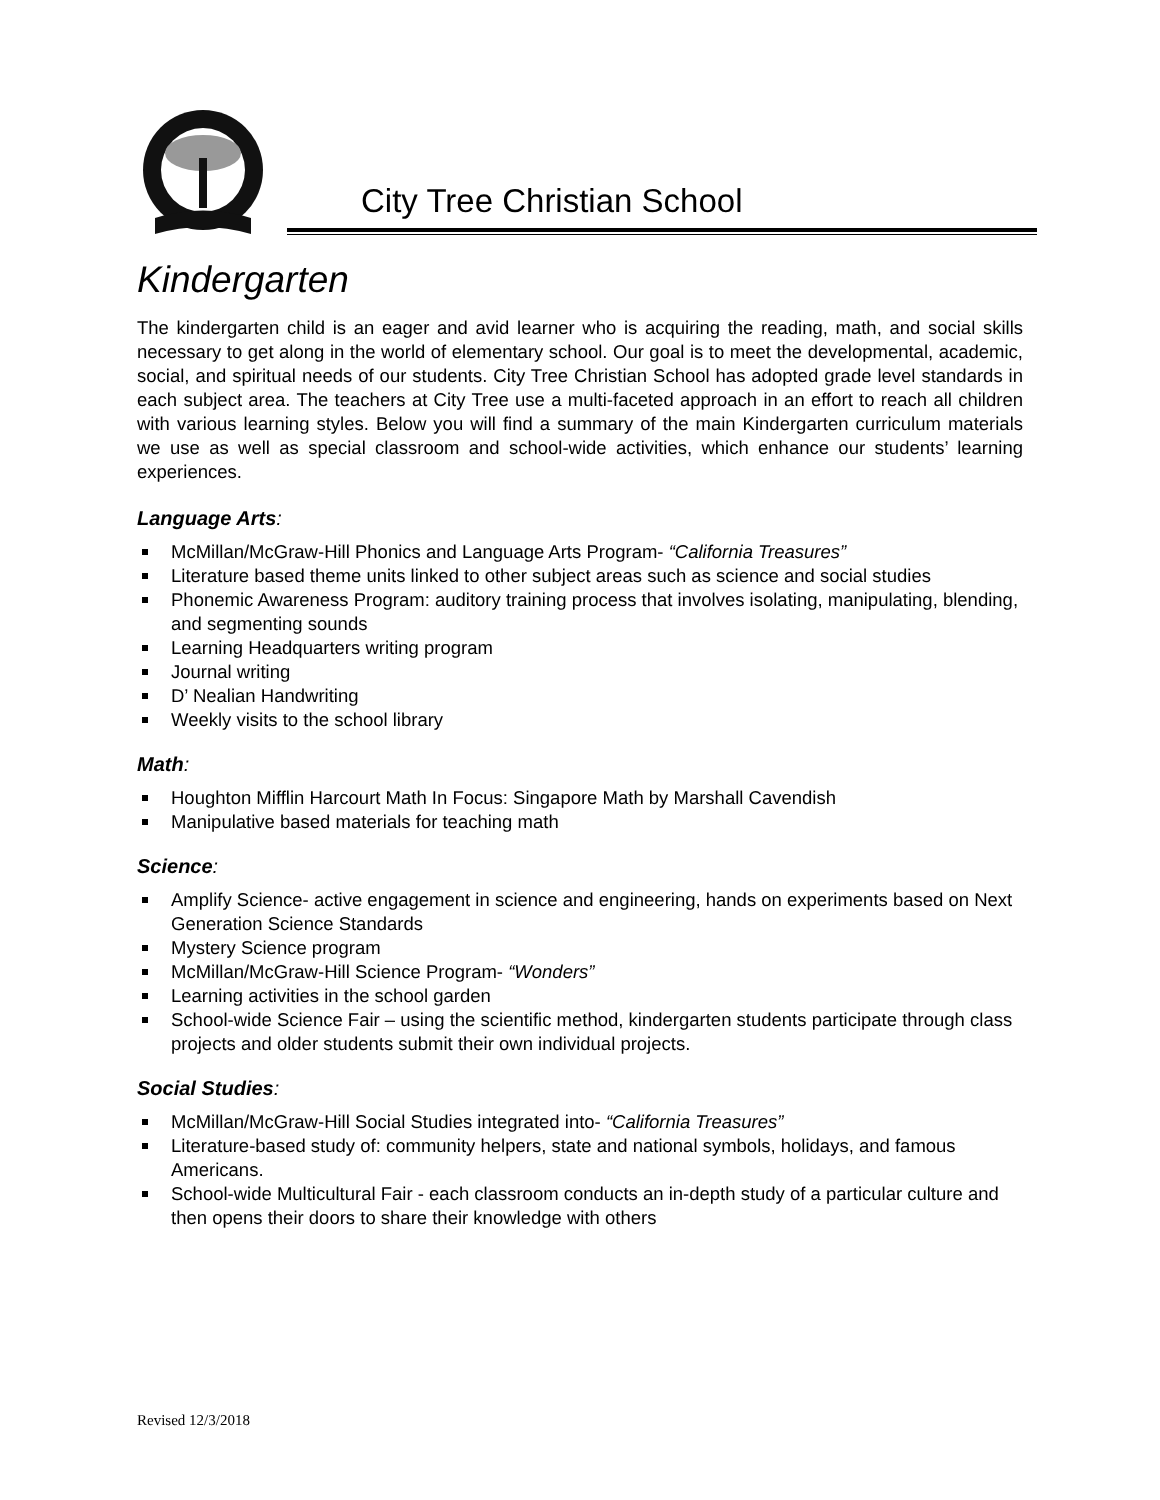City Tree Christian School
Kindergarten
The kindergarten child is an eager and avid learner who is acquiring the reading, math, and social skills necessary to get along in the world of elementary school. Our goal is to meet the developmental, academic, social, and spiritual needs of our students. City Tree Christian School has adopted grade level standards in each subject area. The teachers at City Tree use a multi-faceted approach in an effort to reach all children with various learning styles. Below you will find a summary of the main Kindergarten curriculum materials we use as well as special classroom and school-wide activities, which enhance our students’ learning experiences.
Language Arts:
McMillan/McGraw-Hill Phonics and Language Arts Program- “California Treasures”
Literature based theme units linked to other subject areas such as science and social studies
Phonemic Awareness Program: auditory training process that involves isolating, manipulating, blending, and segmenting sounds
Learning Headquarters writing program
Journal writing
D’ Nealian Handwriting
Weekly visits to the school library
Math:
Houghton Mifflin Harcourt Math In Focus: Singapore Math by Marshall Cavendish
Manipulative based materials for teaching math
Science:
Amplify Science- active engagement in science and engineering, hands on experiments based on Next Generation Science Standards
Mystery Science program
McMillan/McGraw-Hill Science Program- “Wonders”
Learning activities in the school garden
School-wide Science Fair – using the scientific method, kindergarten students participate through class projects and older students submit their own individual projects.
Social Studies:
McMillan/McGraw-Hill Social Studies integrated into- “California Treasures”
Literature-based study of: community helpers, state and national symbols, holidays, and famous Americans.
School-wide Multicultural Fair - each classroom conducts an in-depth study of a particular culture and then opens their doors to share their knowledge with others
Revised 12/3/2018